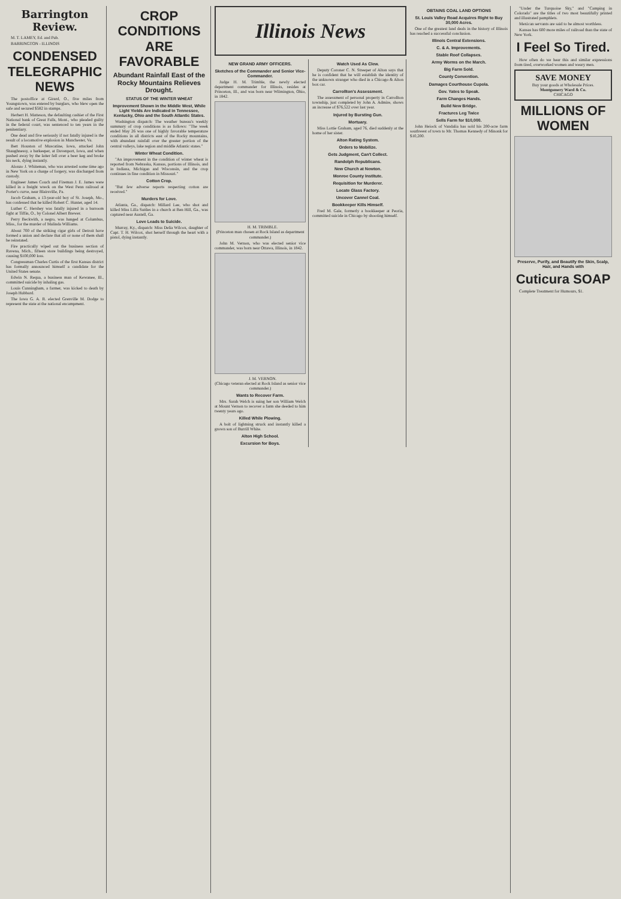Barrington Review.
M. T. LAMEY, Ed. and Pub.
BARRINGTON - ILLINOIS
CONDENSED TELEGRAPHIC NEWS
The postoffice at Girard, O., five miles from Youngstown, was entered by burglars, who blew open the safe and secured $582 in stamps.
Herbert H. Matteson, the defaulting cashier of the First National bank of Great Falls, Mont., who pleaded guilty in the federal court, was sentenced to ten years in the penitentiary.
One dead and five seriously if not fatally injured is the result of a locomotive explosion in Manchester, Va.
Bert Houston of Muscatine, Iowa, attacked John Shaughnessy, a barkeeper, at Davenport, Iowa, and when pushed away by the latter fell over a beer keg and broke his neck, dying instantly.
Alonzo J. Whiteman, who was arrested some time ago in New York on a charge of forgery, was discharged from custody.
Engineer James Couch and Fireman J. E. James were killed in a freight wreck on the West Penn railroad at Porter's curve, near Blairsville, Pa.
Jacob Graham, a 13-year-old boy of St. Joseph, Mo., has confessed that he killed Robert C. Hunter, aged 14.
Luther C. Hershey was fatally injured in a barroom fight at Tiffin, O., by Colonel Albert Brewer.
Perry Beckwith, a negro, was hanged at Columbus, Miss., for the murder of Malinda Williams.
About 700 of the striking cigar girls of Detroit have formed a union and declare that all or none of them shall be reinstated.
Fire practically wiped out the business section of Ravena, Mich., fifteen store buildings being destroyed, causing $100,000 loss.
Congressman Charles Curtis of the first Kansas district has formally announced himself a candidate for the United States senate.
Edwin N. Requa, a business man of Kewanee, Ill., committed suicide by inhaling gas.
Louis Cunningham, a farmer, was kicked to death by Joseph Hubbard.
The Iowa G. A. R. elected Grenville M. Dodge to represent the state at the national encampment.
CROP CONDITIONS ARE FAVORABLE
Abundant Rainfall East of the Rocky Mountains Relieves Drought.
STATUS OF THE WINTER WHEAT
Improvement Shown in the Middle West, While Light Yields Are Indicated in Tennessee, Kentucky, Ohio and the South Atlantic States.
Washington dispatch: The weather bureau's weekly summary of crop conditions is as follows: "The week ended May 26 was one of highly favorable temperature conditions in all districts east of the Rocky mountains, with abundant rainfall over the greater portion of the central valleys, lake region and middle Atlantic states."
Winter Wheat Condition.
"An improvement in the condition of winter wheat is reported from Nebraska, Kansas, portions of Illinois, and in Indiana, Michigan and Wisconsin, and the crop continues in fine condition in Missouri."
Cotton Crop.
"But few adverse reports respecting cotton are received."
Murders for Love.
Atlanta, Ga., dispatch: Millard Lee, who shot and killed Miss Lilla Suttles in a church at Ben Hill, Ga., was captured near Austell, Ga.
Love Leads to Suicide.
Murray, Ky., dispatch: Miss Delia Wilcox, daughter of Capt. T. H. Wilcox, shot herself through the heart with a pistol, dying instantly.
Illinois News
NEW GRAND ARMY OFFICERS.
Sketches of the Commander and Senior Vice-Commander.
Judge H. M. Trimble, the newly elected department commander for Illinois, resides at Princeton, Ill., and was born near Wilmington, Ohio, in 1842.
H. M. TRIMBLE.
(Princeton man chosen at Rock Island as department commander.)
John M. Vernon, who was elected senior vice commander, was born near Ottawa, Illinois, in 1842.
J. M. VERNON.
(Chicago veteran elected at Rock Island as senior vice commander.)
Wants to Recover Farm.
Mrs. Sarah Welch is suing her son William Welch at Mount Vernon to recover a farm she deeded to him twenty years ago.
Killed While Plowing.
A bolt of lightning struck and instantly killed a grown son of Burrill White.
Alton High School.
Excursion for Boys.
Watch Used As Clew.
Deputy Coroner C. N. Streeper of Alton says that he is confident that he will establish the identity of the unknown stranger who died in a Chicago & Alton box car.
Carrollton's Assessment.
The assessment of personal property in Carrollton township, just completed by John A. Admire, shows an increase of $76,522 over last year.
Injured by Bursting Gun.
Mortuary.
Miss Lottie Graham, aged 76, died suddenly at the home of her sister.
Alton Rating System.
Orders to Mobilize.
Gets Judgment, Can't Collect.
Randolph Republicans.
New Church at Newton.
Monroe County Institute.
Requisition for Murderer.
Locate Glass Factory.
Uncover Cannel Coal.
Bookkeeper Kills Himself.
Fred M. Gale, formerly a bookkeeper at Peoria, committed suicide in Chicago by shooting himself.
OBTAINS COAL LAND OPTIONS
St. Louis Valley Road Acquires Right to Buy 30,000 Acres.
One of the greatest land deals in the history of Illinois has reached a successful conclusion.
Illinois Central Extensions.
C. & A. Improvements.
Stable Roof Collapses.
Army Worms on the March.
Big Farm Sold.
County Convention.
Damages Courthouse Cupola.
Gov. Yates to Speak.
Farm Changes Hands.
Build New Bridge.
Fractures Leg Twice
Sells Farm for $10,000.
John Heiock of Vandalia has sold his 200-acre farm southwest of town to Mr. Thomas Kennedy of Minonk for $10,200.
"Under the Turquoise Sky," and "Camping in Colorado" are the titles of two most beautifully printed and illustrated pamphlets.
Mexican servants are said to be almost worthless.
Kansas has 600 more miles of railroad than the state of New York.
I Feel So Tired.
How often do we hear this and similar expressions from tired, overworked women and weary men.
SAVE MONEY
Buy your goods at Wholesale Prices.
Montgomery Ward & Co.
CHICAGO
MILLIONS OF WOMEN
Preserve, Purify, and Beautify the Skin, Scalp, Hair, and Hands with
Cuticura SOAP
Complete Treatment for Humours, $1.